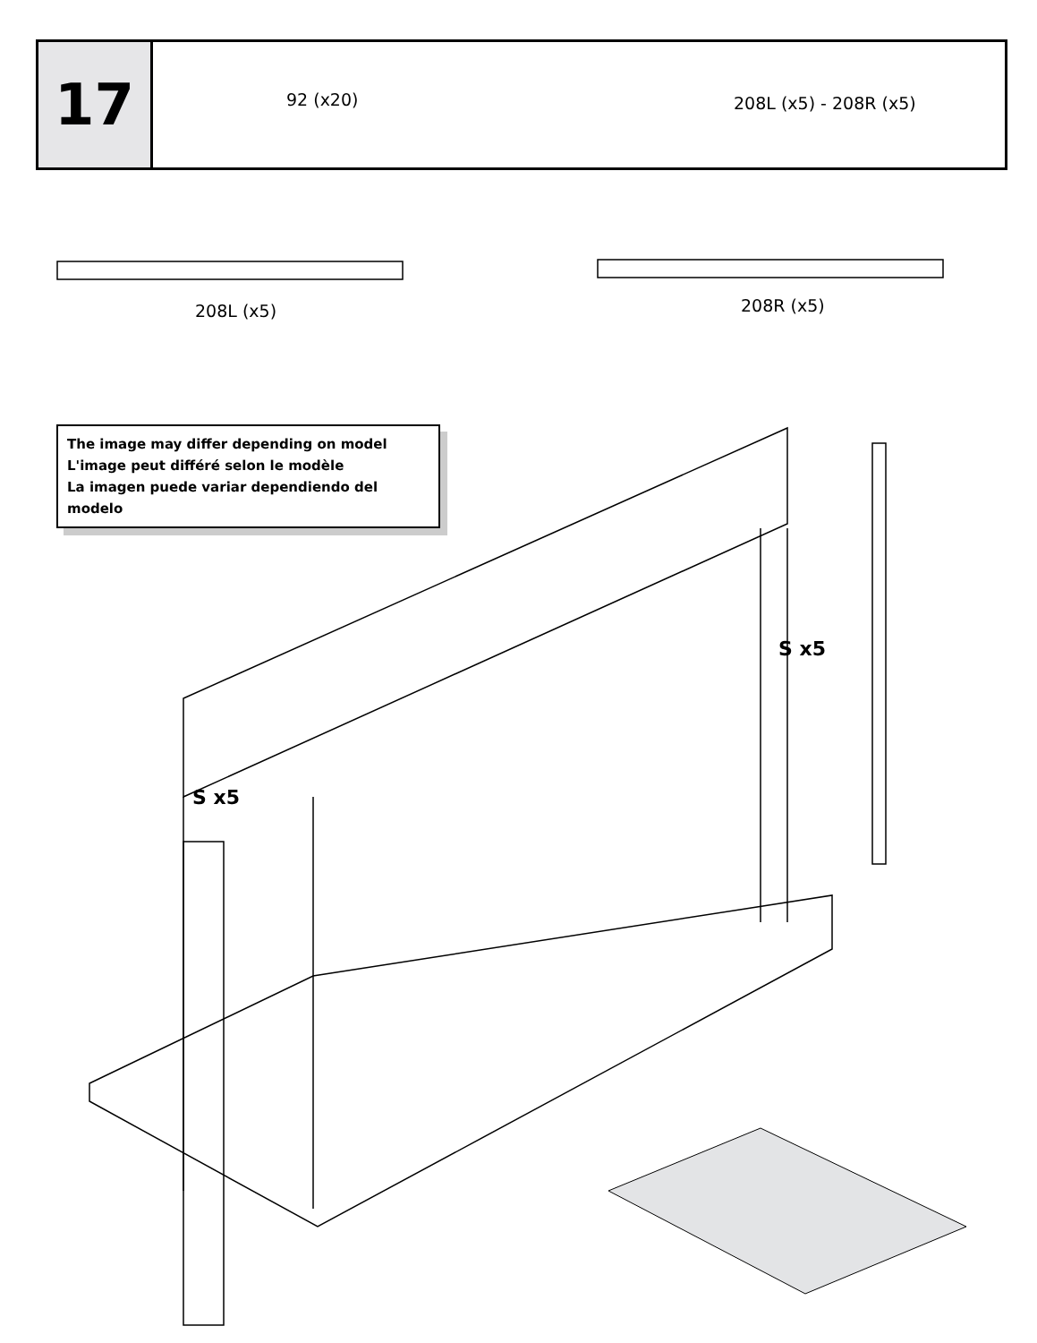17
92 (x20) 208L (x5) - 208R (x5)
208L (x5) 208R (x5)
The image may differ depending on model
L'image peut différé selon le modèle
La imagen puede variar dependiendo del modelo
S x5
S x5